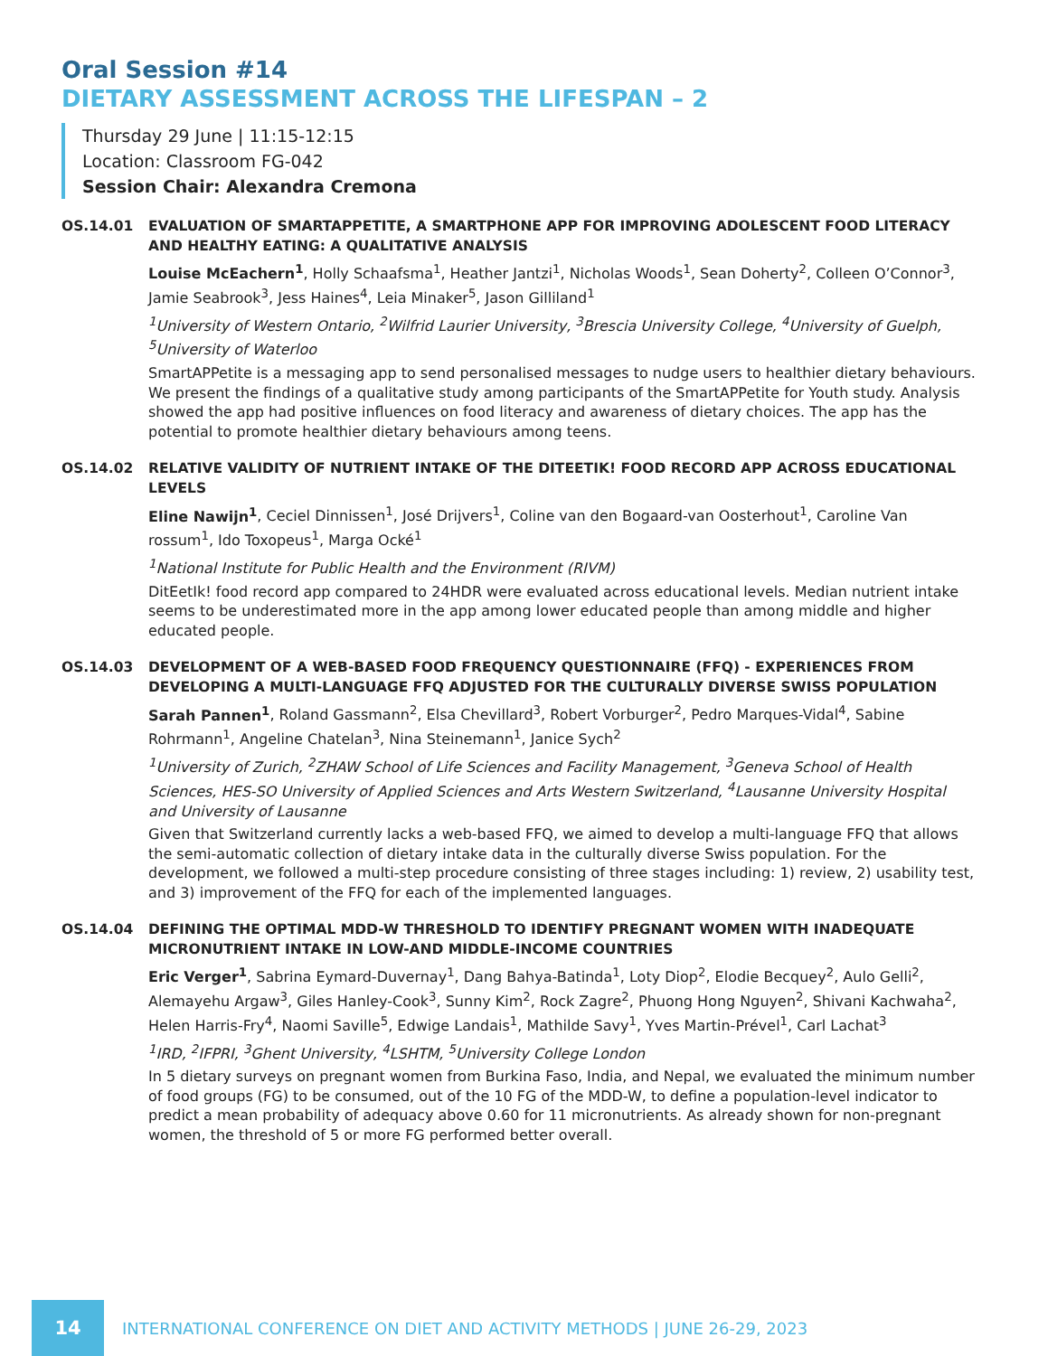Oral Session #14
DIETARY ASSESSMENT ACROSS THE LIFESPAN – 2
Thursday 29 June | 11:15-12:15
Location: Classroom FG-042
Session Chair: Alexandra Cremona
OS.14.01 EVALUATION OF SMARTAPPETITE, A SMARTPHONE APP FOR IMPROVING ADOLESCENT FOOD LITERACY AND HEALTHY EATING: A QUALITATIVE ANALYSIS
Louise McEachern<sup>1</sup>, Holly Schaafsma<sup>1</sup>, Heather Jantzi<sup>1</sup>, Nicholas Woods<sup>1</sup>, Sean Doherty<sup>2</sup>, Colleen O’Connor<sup>3</sup>, Jamie Seabrook<sup>3</sup>, Jess Haines<sup>4</sup>, Leia Minaker<sup>5</sup>, Jason Gilliland<sup>1</sup>
<sup>1</sup> University of Western Ontario, <sup>2</sup>Wilfrid Laurier University, <sup>3</sup>Brescia University College, <sup>4</sup>University of Guelph, <sup>5</sup>University of Waterloo
SmartAPPetite is a messaging app to send personalised messages to nudge users to healthier dietary behaviours. We present the findings of a qualitative study among participants of the SmartAPPetite for Youth study. Analysis showed the app had positive influences on food literacy and awareness of dietary choices. The app has the potential to promote healthier dietary behaviours among teens.
OS.14.02 RELATIVE VALIDITY OF NUTRIENT INTAKE OF THE DITEETIK! FOOD RECORD APP ACROSS EDUCATIONAL LEVELS
Eline Nawijn<sup>1</sup>, Ceciel Dinnissen<sup>1</sup>, José Drijvers<sup>1</sup>, Coline van den Bogaard-van Oosterhout<sup>1</sup>, Caroline Van rossum<sup>1</sup>, Ido Toxopeus<sup>1</sup>, Marga Ocké<sup>1</sup>
<sup>1</sup> National Institute for Public Health and the Environment (RIVM)
DitEetIk! food record app compared to 24HDR were evaluated across educational levels. Median nutrient intake seems to be underestimated more in the app among lower educated people than among middle and higher educated people.
OS.14.03 DEVELOPMENT OF A WEB-BASED FOOD FREQUENCY QUESTIONNAIRE (FFQ) - EXPERIENCES FROM DEVELOPING A MULTI-LANGUAGE FFQ ADJUSTED FOR THE CULTURALLY DIVERSE SWISS POPULATION
Sarah Pannen<sup>1</sup>, Roland Gassmann<sup>2</sup>, Elsa Chevillard<sup>3</sup>, Robert Vorburger<sup>2</sup>, Pedro Marques-Vidal<sup>4</sup>, Sabine Rohrmann<sup>1</sup>, Angeline Chatelan<sup>3</sup>, Nina Steinemann<sup>1</sup>, Janice Sych<sup>2</sup>
<sup>1</sup> University of Zurich, <sup>2</sup>ZHAW School of Life Sciences and Facility Management, <sup>3</sup>Geneva School of Health Sciences, HES-SO University of Applied Sciences and Arts Western Switzerland, <sup>4</sup>Lausanne University Hospital and University of Lausanne
Given that Switzerland currently lacks a web-based FFQ, we aimed to develop a multi-language FFQ that allows the semi-automatic collection of dietary intake data in the culturally diverse Swiss population. For the development, we followed a multi-step procedure consisting of three stages including: 1) review, 2) usability test, and 3) improvement of the FFQ for each of the implemented languages.
OS.14.04 DEFINING THE OPTIMAL MDD-W THRESHOLD TO IDENTIFY PREGNANT WOMEN WITH INADEQUATE MICRONUTRIENT INTAKE IN LOW-AND MIDDLE-INCOME COUNTRIES
Eric Verger<sup>1</sup>, Sabrina Eymard-Duvernay<sup>1</sup>, Dang Bahya-Batinda<sup>1</sup>, Loty Diop<sup>2</sup>, Elodie Becquey<sup>2</sup>, Aulo Gelli<sup>2</sup>, Alemayehu Argaw<sup>3</sup>, Giles Hanley-Cook<sup>3</sup>, Sunny Kim<sup>2</sup>, Rock Zagre<sup>2</sup>, Phuong Hong Nguyen<sup>2</sup>, Shivani Kachwaha<sup>2</sup>, Helen Harris-Fry<sup>4</sup>, Naomi Saville<sup>5</sup>, Edwige Landais<sup>1</sup>, Mathilde Savy<sup>1</sup>, Yves Martin-Prével<sup>1</sup>, Carl Lachat<sup>3</sup>
<sup>1</sup> IRD, <sup>2</sup>IFPRI, <sup>3</sup>Ghent University, <sup>4</sup>LSHTM, <sup>5</sup>University College London
In 5 dietary surveys on pregnant women from Burkina Faso, India, and Nepal, we evaluated the minimum number of food groups (FG) to be consumed, out of the 10 FG of the MDD-W, to define a population-level indicator to predict a mean probability of adequacy above 0.60 for 11 micronutrients. As already shown for non-pregnant women, the threshold of 5 or more FG performed better overall.
14
INTERNATIONAL CONFERENCE ON DIET AND ACTIVITY METHODS | JUNE 26-29, 2023